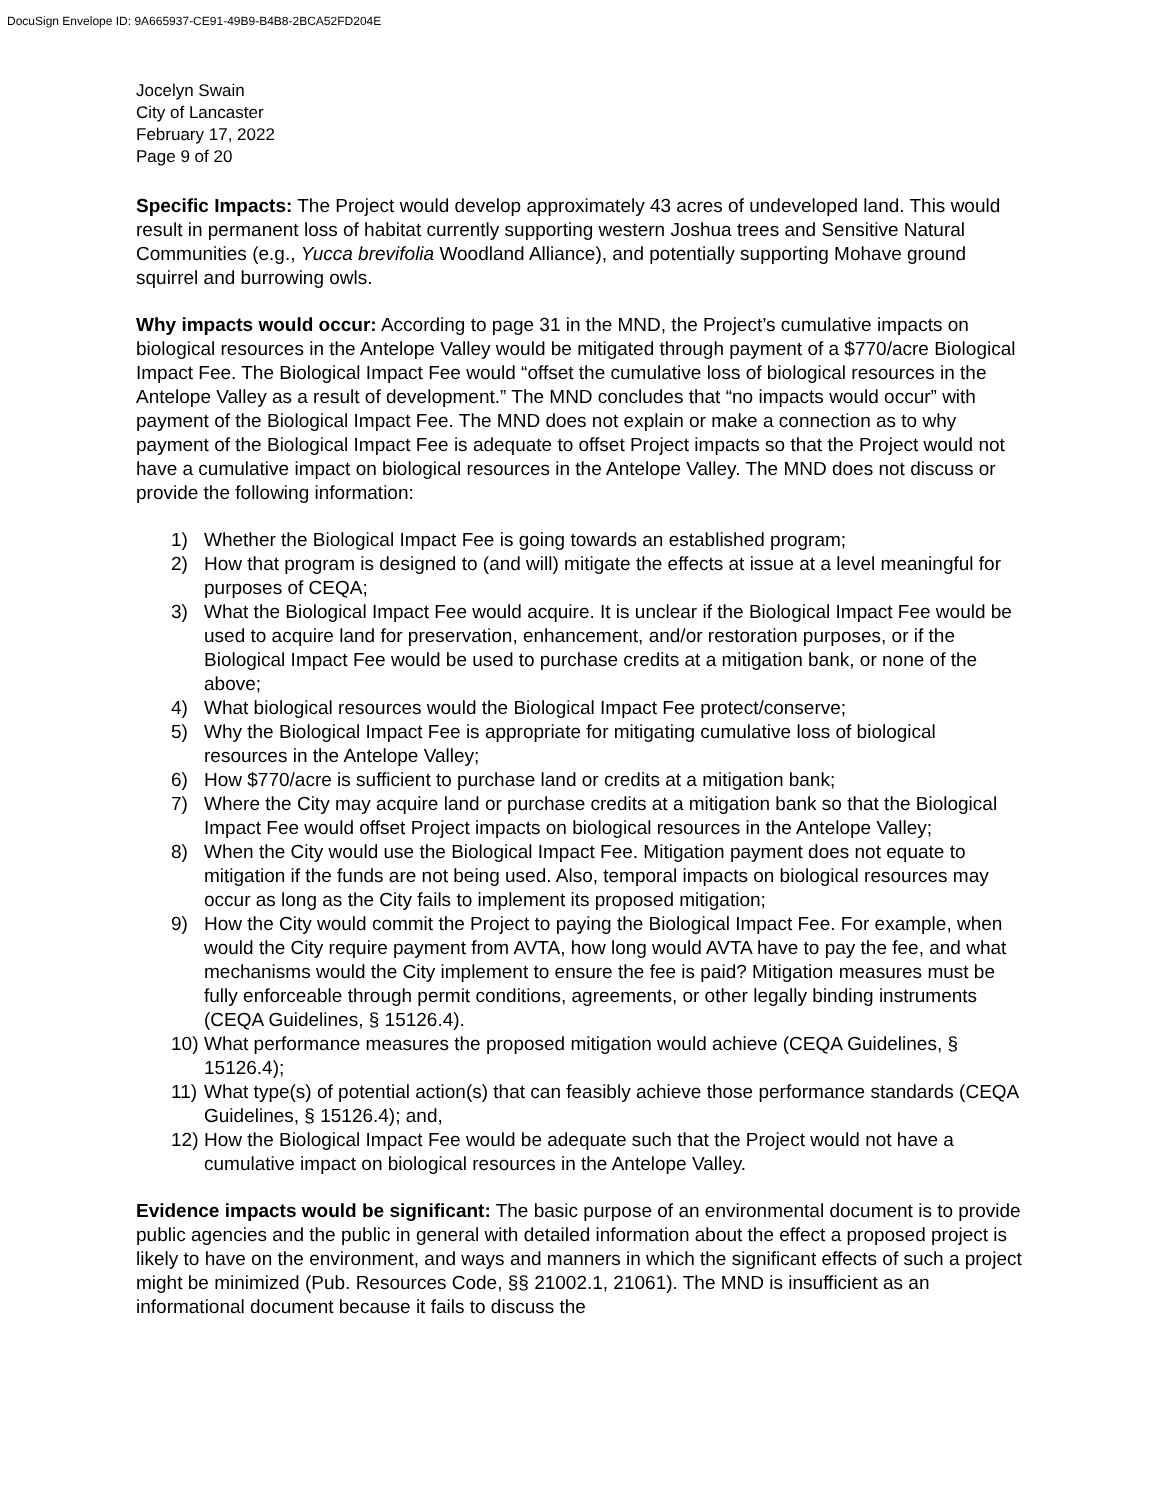DocuSign Envelope ID: 9A665937-CE91-49B9-B4B8-2BCA52FD204E
Jocelyn Swain
City of Lancaster
February 17, 2022
Page 9 of 20
Specific Impacts: The Project would develop approximately 43 acres of undeveloped land. This would result in permanent loss of habitat currently supporting western Joshua trees and Sensitive Natural Communities (e.g., Yucca brevifolia Woodland Alliance), and potentially supporting Mohave ground squirrel and burrowing owls.
Why impacts would occur: According to page 31 in the MND, the Project’s cumulative impacts on biological resources in the Antelope Valley would be mitigated through payment of a $770/acre Biological Impact Fee. The Biological Impact Fee would “offset the cumulative loss of biological resources in the Antelope Valley as a result of development.” The MND concludes that “no impacts would occur” with payment of the Biological Impact Fee. The MND does not explain or make a connection as to why payment of the Biological Impact Fee is adequate to offset Project impacts so that the Project would not have a cumulative impact on biological resources in the Antelope Valley. The MND does not discuss or provide the following information:
1) Whether the Biological Impact Fee is going towards an established program;
2) How that program is designed to (and will) mitigate the effects at issue at a level meaningful for purposes of CEQA;
3) What the Biological Impact Fee would acquire. It is unclear if the Biological Impact Fee would be used to acquire land for preservation, enhancement, and/or restoration purposes, or if the Biological Impact Fee would be used to purchase credits at a mitigation bank, or none of the above;
4) What biological resources would the Biological Impact Fee protect/conserve;
5) Why the Biological Impact Fee is appropriate for mitigating cumulative loss of biological resources in the Antelope Valley;
6) How $770/acre is sufficient to purchase land or credits at a mitigation bank;
7) Where the City may acquire land or purchase credits at a mitigation bank so that the Biological Impact Fee would offset Project impacts on biological resources in the Antelope Valley;
8) When the City would use the Biological Impact Fee. Mitigation payment does not equate to mitigation if the funds are not being used. Also, temporal impacts on biological resources may occur as long as the City fails to implement its proposed mitigation;
9) How the City would commit the Project to paying the Biological Impact Fee. For example, when would the City require payment from AVTA, how long would AVTA have to pay the fee, and what mechanisms would the City implement to ensure the fee is paid? Mitigation measures must be fully enforceable through permit conditions, agreements, or other legally binding instruments (CEQA Guidelines, § 15126.4).
10) What performance measures the proposed mitigation would achieve (CEQA Guidelines, § 15126.4);
11) What type(s) of potential action(s) that can feasibly achieve those performance standards (CEQA Guidelines, § 15126.4); and,
12) How the Biological Impact Fee would be adequate such that the Project would not have a cumulative impact on biological resources in the Antelope Valley.
Evidence impacts would be significant: The basic purpose of an environmental document is to provide public agencies and the public in general with detailed information about the effect a proposed project is likely to have on the environment, and ways and manners in which the significant effects of such a project might be minimized (Pub. Resources Code, §§ 21002.1, 21061). The MND is insufficient as an informational document because it fails to discuss the